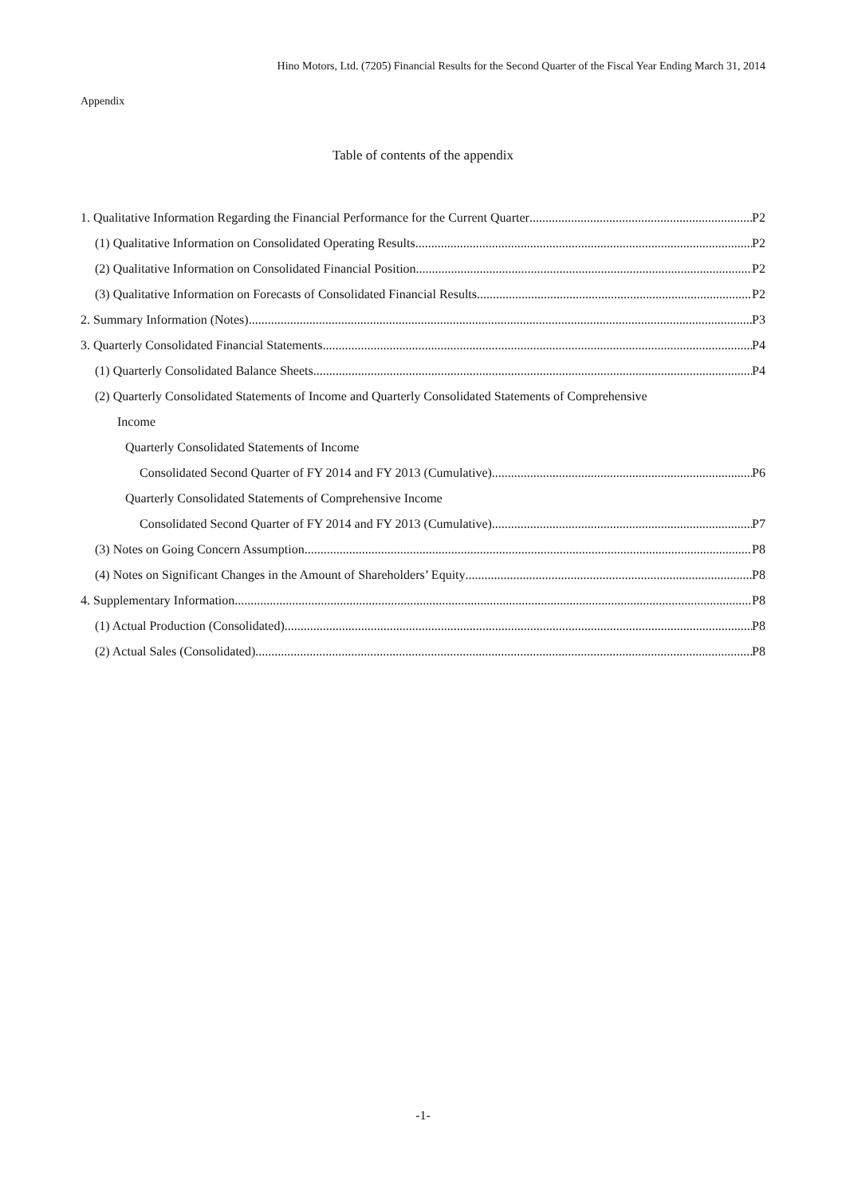Hino Motors, Ltd. (7205) Financial Results for the Second Quarter of the Fiscal Year Ending March 31, 2014
Appendix
Table of contents of the appendix
1. Qualitative Information Regarding the Financial Performance for the Current Quarter P2
(1) Qualitative Information on Consolidated Operating Results P2
(2) Qualitative Information on Consolidated Financial Position P2
(3) Qualitative Information on Forecasts of Consolidated Financial Results P2
2. Summary Information (Notes) P3
3. Quarterly Consolidated Financial Statements P4
(1) Quarterly Consolidated Balance Sheets P4
(2) Quarterly Consolidated Statements of Income and Quarterly Consolidated Statements of Comprehensive
Income
Quarterly Consolidated Statements of Income
Consolidated Second Quarter of FY 2014 and FY 2013 (Cumulative) P6
Quarterly Consolidated Statements of Comprehensive Income
Consolidated Second Quarter of FY 2014 and FY 2013 (Cumulative) P7
(3) Notes on Going Concern Assumption P8
(4) Notes on Significant Changes in the Amount of Shareholders’ Equity P8
4. Supplementary Information P8
(1) Actual Production (Consolidated) P8
(2) Actual Sales (Consolidated) P8
-1-